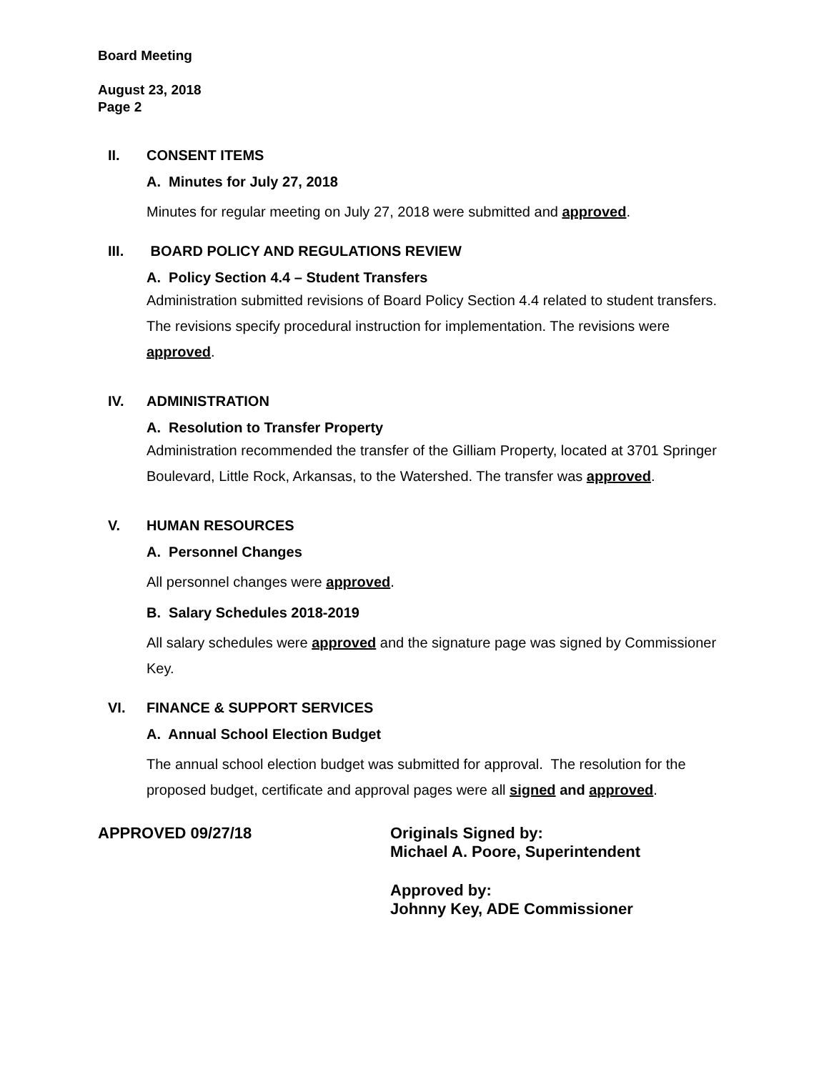Board Meeting
August 23, 2018
Page 2
II. CONSENT ITEMS
A. Minutes for July 27, 2018
Minutes for regular meeting on July 27, 2018 were submitted and approved.
III. BOARD POLICY AND REGULATIONS REVIEW
A. Policy Section 4.4 – Student Transfers
Administration submitted revisions of Board Policy Section 4.4 related to student transfers. The revisions specify procedural instruction for implementation. The revisions were approved.
IV. ADMINISTRATION
A. Resolution to Transfer Property
Administration recommended the transfer of the Gilliam Property, located at 3701 Springer Boulevard, Little Rock, Arkansas, to the Watershed. The transfer was approved.
V. HUMAN RESOURCES
A. Personnel Changes
All personnel changes were approved.
B. Salary Schedules 2018-2019
All salary schedules were approved and the signature page was signed by Commissioner Key.
VI. FINANCE & SUPPORT SERVICES
A. Annual School Election Budget
The annual school election budget was submitted for approval. The resolution for the proposed budget, certificate and approval pages were all signed and approved.
APPROVED 09/27/18
Originals Signed by:
Michael A. Poore, Superintendent
Approved by:
Johnny Key, ADE Commissioner